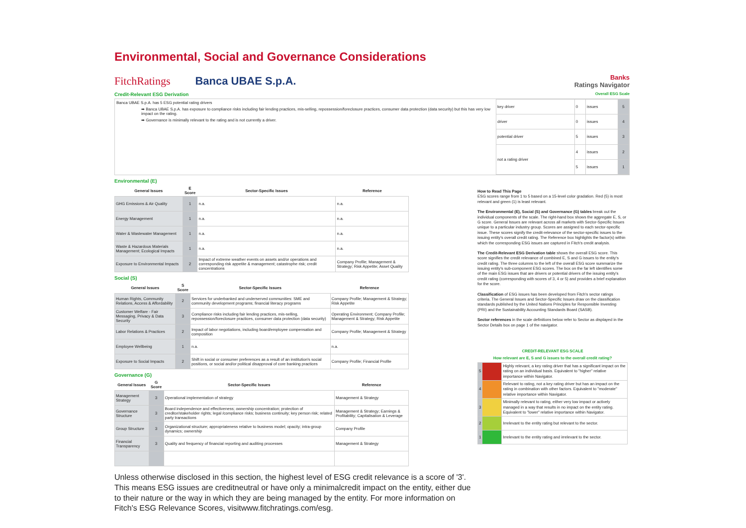Environmental, Social and Governance Considerations
FitchRatings Banca UBAE S.p.A. Banks
Ratings Navigator
Credit-Relevant ESG Derivation
Overall ESG Scale
Banca UBAE S.p.A. has 5 ESG potential rating drivers
➡ Banca UBAE S.p.A. has exposure to compliance risks including fair lending practices, mis-selling, repossession/foreclosure practices, consumer data protection (data security) but this has very low impact on the rating.
➡ Governance is minimally relevant to the rating and is not currently a driver.
| key driver | 0 | issues | 5 |
| driver | 0 | issues | 4 |
| potential driver | 5 | issues | 3 |
| not a rating driver | 4 | issues | 2 |
| | 5 | issues | 1 |
Environmental (E)
| General Issues | E Score | Sector-Specific Issues | Reference |
| --- | --- | --- | --- |
| GHG Emissions & Air Quality | 1 | n.a. | n.a. |
| Energy Management | 1 | n.a. | n.a. |
| Water & Wastewater Management | 1 | n.a. | n.a. |
| Waste & Hazardous Materials Management; Ecological Impacts | 1 | n.a. | n.a. |
| Exposure to Environmental Impacts | 2 | Impact of extreme weather events on assets and/or operations and corresponding risk appetite & management; catastrophe risk; credit concentrations | Company Profile; Management & Strategy; Risk Appetite; Asset Quality |
Social (S)
| General Issues | S Score | Sector-Specific Issues | Reference |
| --- | --- | --- | --- |
| Human Rights, Community Relations, Access & Affordability | 2 | Services for underbanked and underserved communities: SME and community development programs; financial literacy programs | Company Profile; Management & Strategy; Risk Appetite |
| Customer Welfare - Fair Messaging, Privacy & Data Security | 3 | Compliance risks including fair lending practices, mis-selling, repossession/foreclosure practices, consumer data protection (data security) | Operating Environment; Company Profile; Management & Strategy; Risk Appetite |
| Labor Relations & Practices | 2 | Impact of labor negotiations, including board/employee compensation and composition | Company Profile; Management & Strategy |
| Employee Wellbeing | 1 | n.a. | n.a. |
| Exposure to Social Impacts | 2 | Shift in social or consumer preferences as a result of an institution's social positions, or social and/or political disapproval of core banking practices | Company Profile; Financial Profile |
Governance (G)
| General Issues | G Score | Sector-Specific Issues | Reference |
| --- | --- | --- | --- |
| Management Strategy | 3 | Operational implementation of strategy | Management & Strategy |
| Governance Structure | 3 | Board independence and effectiveness; ownership concentration; protection of creditor/stakeholder rights; legal /compliance risks; business continuity; key person risk; related party transactions | Management & Strategy; Earnings & Profitability; Capitalisation & Leverage |
| Group Structure | 3 | Organizational structure; appropriateness relative to business model; opacity; intra-group dynamics; ownership | Company Profile |
| Financial Transparency | 3 | Quality and frequency of financial reporting and auditing processes | Management & Strategy |
How to Read This Page
ESG scores range from 1 to 5 based on a 15-level color gradation. Red (5) is most relevant and green (1) is least relevant.
The Environmental (E), Social (S) and Governance (G) tables break out the individual components of the scale. The right-hand box shows the aggregate E, S, or G score. General Issues are relevant across all markets with Sector-Specific Issues unique to a particular industry group. Scores are assigned to each sector-specific issue. These scores signify the credit-relevance of the sector-specific issues to the issuing entity's overall credit rating. The Reference box highlights the factor(s) within which the corresponding ESG issues are captured in Fitch's credit analysis.
The Credit-Relevant ESG Derivation table shows the overall ESG score. This score signifies the credit relevance of combined E, S and G issues to the entity's credit rating. The three columns to the left of the overall ESG score summarize the issuing entity's sub-component ESG scores. The box on the far left identifies some of the main ESG issues that are drivers or potential drivers of the issuing entity's credit rating (corresponding with scores of 3, 4 or 5) and provides a brief explanation for the score.
Classification of ESG issues has been developed from Fitch's sector ratings criteria. The General Issues and Sector-Specific Issues draw on the classification standards published by the United Nations Principles for Responsible Investing (PRI) and the Sustainability Accounting Standards Board (SASB).
Sector references in the scale definitions below refer to Sector as displayed in the Sector Details box on page 1 of the navigator.
| CREDIT-RELEVANT ESG SCALE | | |
| --- | --- | --- |
| How relevant are E, S and G issues to the overall credit rating? | | |
| 5 | | Highly relevant, a key rating driver that has a significant impact on the rating on an individual basis. Equivalent to "higher" relative importance within Navigator. |
| 4 | | Relevant to rating, not a key rating driver but has an impact on the rating in combination with other factors. Equivalent to "moderate" relative importance within Navigator. |
| 3 | | Minimally relevant to rating, either very low impact or actively managed in a way that results in no impact on the entity rating. Equivalent to "lower" relative importance within Navigator. |
| 2 | | Irrelevant to the entity rating but relevant to the sector. |
| 1 | | Irrelevant to the entity rating and irrelevant to the sector. |
Unless otherwise disclosed in this section, the highest level of ESG credit relevance is a score of '3'. This means ESG issues are creditneutral or have only a minimalcredit impact on the entity, either due to their nature or the way in which they are being managed by the entity. For more information on Fitch's ESG Relevance Scores, visitwww.fitchratings.com/esg.